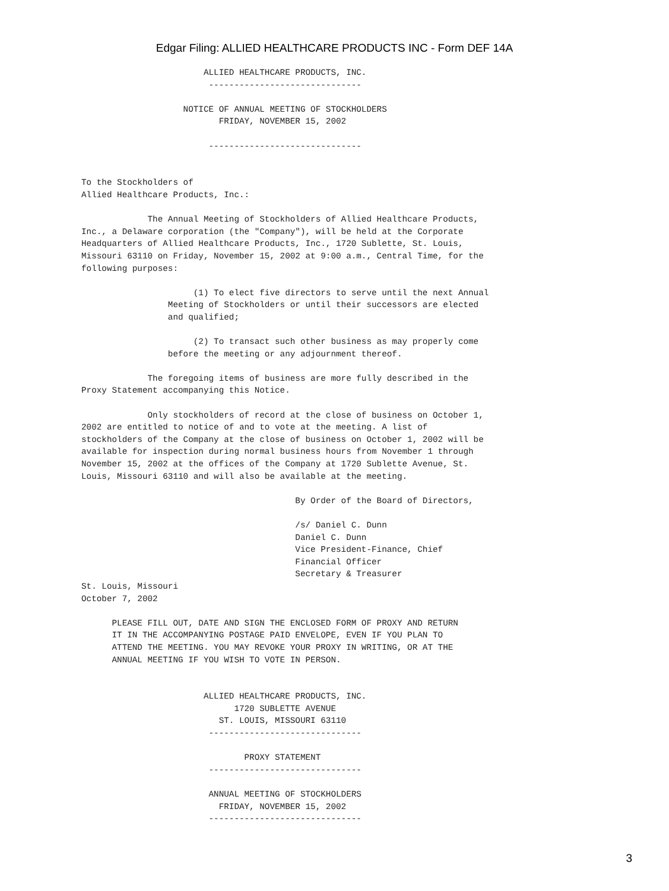Edgar Filing: ALLIED HEALTHCARE PRODUCTS INC - Form DEF 14A
                        ALLIED HEALTHCARE PRODUCTS, INC.
                         ------------------------------

                    NOTICE OF ANNUAL MEETING OF STOCKHOLDERS
                           FRIDAY, NOVEMBER 15, 2002

                         ------------------------------


To the Stockholders of
Allied Healthcare Products, Inc.:

             The Annual Meeting of Stockholders of Allied Healthcare Products,
Inc., a Delaware corporation (the "Company"), will be held at the Corporate
Headquarters of Allied Healthcare Products, Inc., 1720 Sublette, St. Louis,
Missouri 63110 on Friday, November 15, 2002 at 9:00 a.m., Central Time, for the
following purposes:

                      (1) To elect five directors to serve until the next Annual
                 Meeting of Stockholders or until their successors are elected
                 and qualified;

                      (2) To transact such other business as may properly come
                 before the meeting or any adjournment thereof.

             The foregoing items of business are more fully described in the
Proxy Statement accompanying this Notice.

             Only stockholders of record at the close of business on October 1,
2002 are entitled to notice of and to vote at the meeting. A list of
stockholders of the Company at the close of business on October 1, 2002 will be
available for inspection during normal business hours from November 1 through
November 15, 2002 at the offices of the Company at 1720 Sublette Avenue, St.
Louis, Missouri 63110 and will also be available at the meeting.

                                          By Order of the Board of Directors,

                                          /s/ Daniel C. Dunn
                                          Daniel C. Dunn
                                          Vice President-Finance, Chief
                                          Financial Officer
                                          Secretary & Treasurer
St. Louis, Missouri
October 7, 2002

      PLEASE FILL OUT, DATE AND SIGN THE ENCLOSED FORM OF PROXY AND RETURN
      IT IN THE ACCOMPANYING POSTAGE PAID ENVELOPE, EVEN IF YOU PLAN TO
      ATTEND THE MEETING. YOU MAY REVOKE YOUR PROXY IN WRITING, OR AT THE
      ANNUAL MEETING IF YOU WISH TO VOTE IN PERSON.


                        ALLIED HEALTHCARE PRODUCTS, INC.
                              1720 SUBLETTE AVENUE
                           ST. LOUIS, MISSOURI 63110
                         ------------------------------

                                PROXY STATEMENT
                         ------------------------------

                         ANNUAL MEETING OF STOCKHOLDERS
                           FRIDAY, NOVEMBER 15, 2002
                         ------------------------------
3